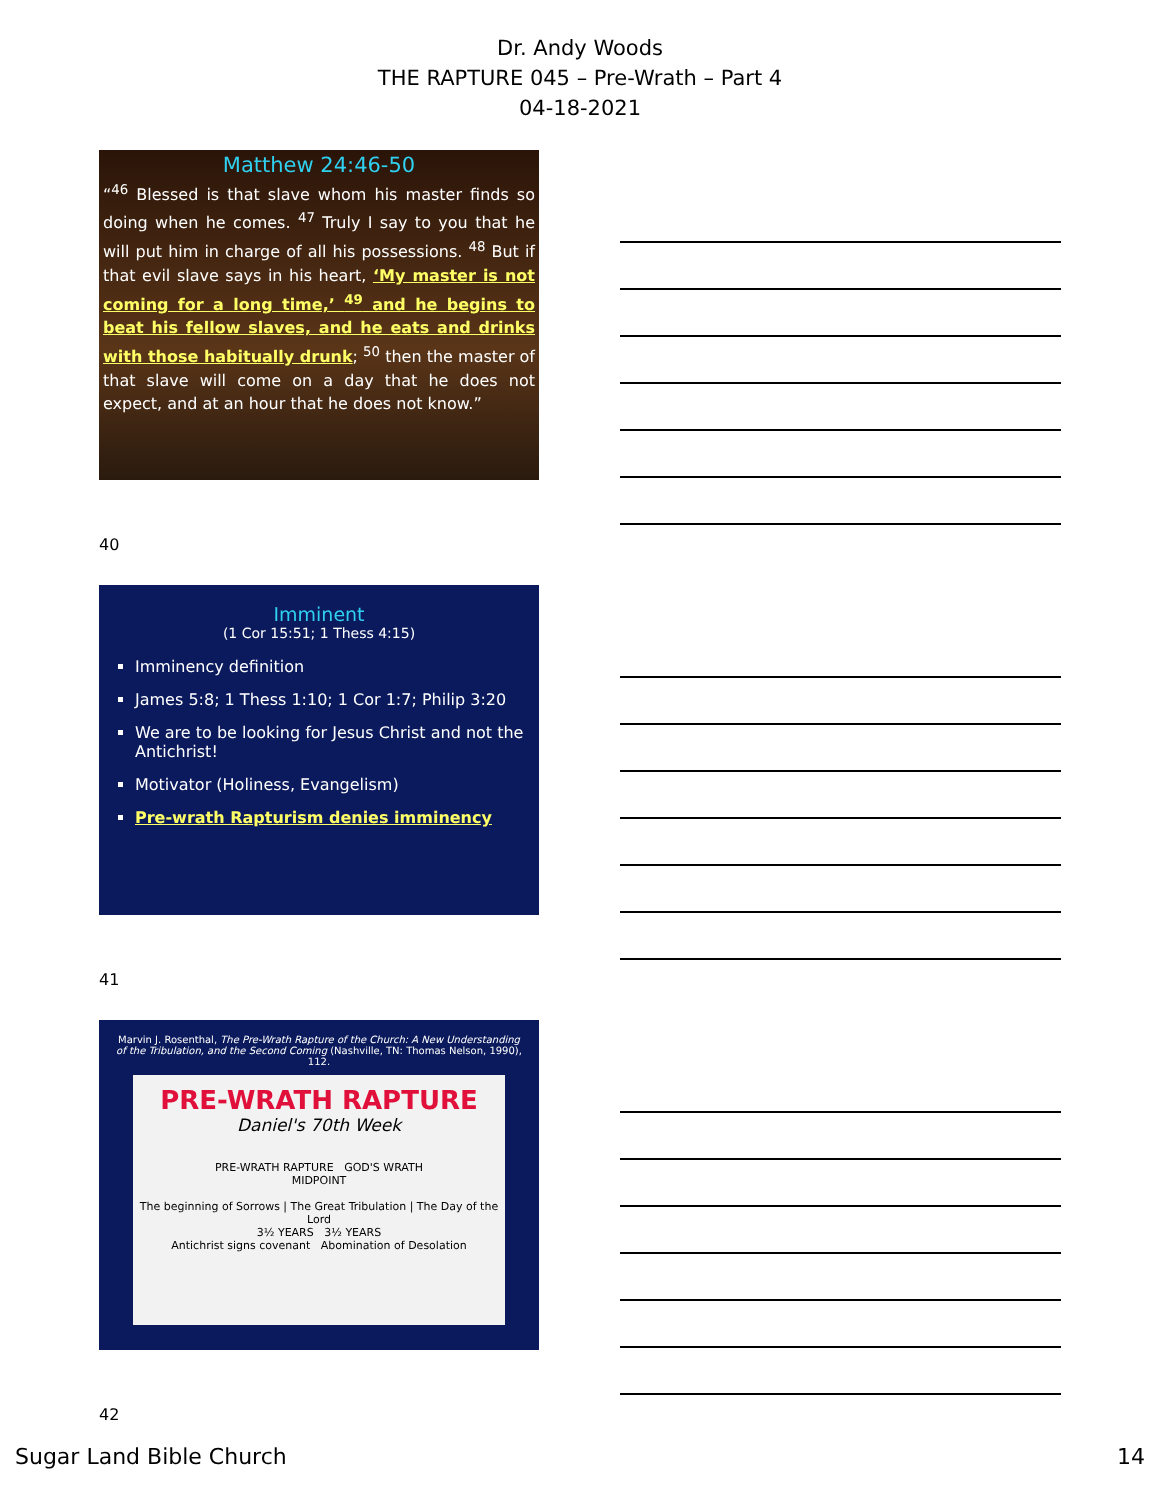Dr. Andy Woods
THE RAPTURE 045 – Pre-Wrath – Part 4
04-18-2021
Matthew 24:46-50
“<sup>46</sup> Blessed is that slave whom his master finds so doing when he comes. <sup>47</sup> Truly I say to you that he will put him in charge of all his possessions. <sup>48</sup> But if that evil slave says in his heart, ‘My master is not coming for a long time,’ <sup>49</sup> and he begins to beat his fellow slaves, and he eats and drinks with those habitually drunk; <sup>50</sup> then the master of that slave will come on a day that he does not expect, and at an hour that he does not know.”
40
Imminent
(1 Cor 15:51; 1 Thess 4:15)
Imminency definition
James 5:8; 1 Thess 1:10; 1 Cor 1:7; Philip 3:20
We are to be looking for Jesus Christ and not the Antichrist!
Motivator (Holiness, Evangelism)
Pre-wrath Rapturism denies imminency
41
Marvin J. Rosenthal, The Pre-Wrath Rapture of the Church: A New Understanding of the Tribulation, and the Second Coming (Nashville, TN: Thomas Nelson, 1990), 112.
PRE-WRATH RAPTURE
Daniel's 70th Week
PRE-WRATH RAPTURE GOD'S WRATH
MIDPOINT
The beginning of Sorrows | The Great Tribulation | The Day of the Lord
3½ YEARS 3½ YEARS
Antichrist signs covenant Abomination of Desolation
42
Sugar Land Bible Church 14